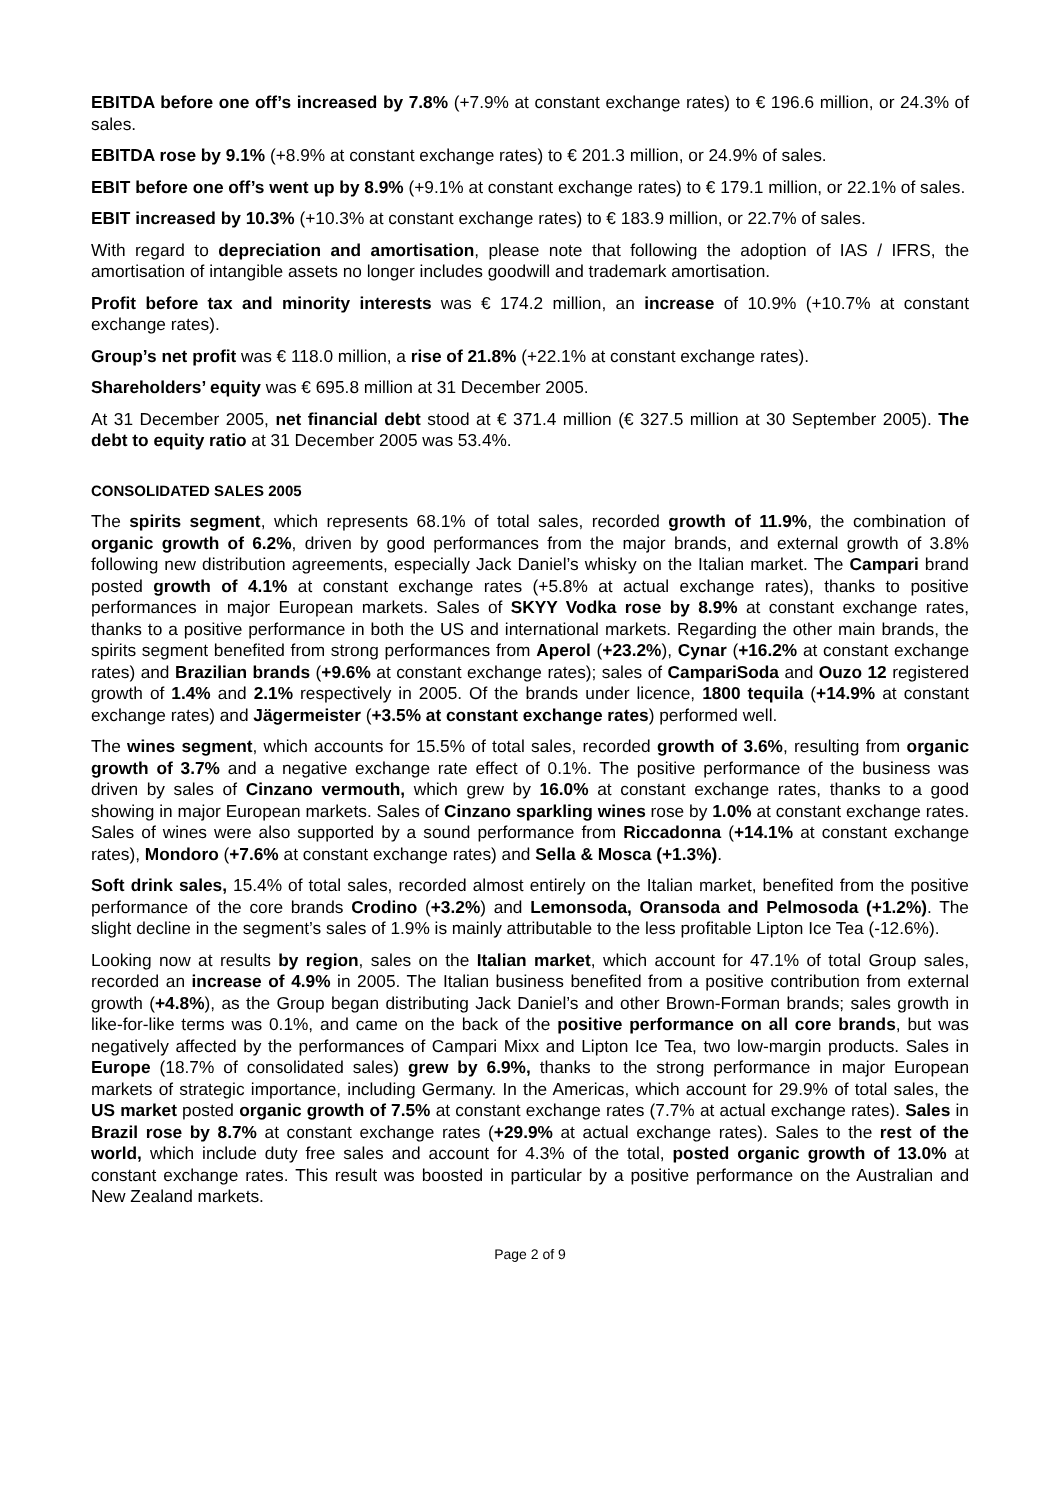EBITDA before one off’s increased by 7.8% (+7.9% at constant exchange rates) to € 196.6 million, or 24.3% of sales.
EBITDA rose by 9.1% (+8.9% at constant exchange rates) to € 201.3 million, or 24.9% of sales.
EBIT before one off’s went up by 8.9% (+9.1% at constant exchange rates) to € 179.1 million, or 22.1% of sales.
EBIT increased by 10.3% (+10.3% at constant exchange rates) to € 183.9 million, or 22.7% of sales.
With regard to depreciation and amortisation, please note that following the adoption of IAS / IFRS, the amortisation of intangible assets no longer includes goodwill and trademark amortisation.
Profit before tax and minority interests was € 174.2 million, an increase of 10.9% (+10.7% at constant exchange rates).
Group’s net profit was € 118.0 million, a rise of 21.8% (+22.1% at constant exchange rates).
Shareholders’ equity was € 695.8 million at 31 December 2005.
At 31 December 2005, net financial debt stood at € 371.4 million (€ 327.5 million at 30 September 2005). The debt to equity ratio at 31 December 2005 was 53.4%.
CONSOLIDATED SALES 2005
The spirits segment, which represents 68.1% of total sales, recorded growth of 11.9%, the combination of organic growth of 6.2%, driven by good performances from the major brands, and external growth of 3.8% following new distribution agreements, especially Jack Daniel’s whisky on the Italian market. The Campari brand posted growth of 4.1% at constant exchange rates (+5.8% at actual exchange rates), thanks to positive performances in major European markets. Sales of SKYY Vodka rose by 8.9% at constant exchange rates, thanks to a positive performance in both the US and international markets. Regarding the other main brands, the spirits segment benefited from strong performances from Aperol (+23.2%), Cynar (+16.2% at constant exchange rates) and Brazilian brands (+9.6% at constant exchange rates); sales of CampariSoda and Ouzo 12 registered growth of 1.4% and 2.1% respectively in 2005. Of the brands under licence, 1800 tequila (+14.9% at constant exchange rates) and Jägermeister (+3.5% at constant exchange rates) performed well.
The wines segment, which accounts for 15.5% of total sales, recorded growth of 3.6%, resulting from organic growth of 3.7% and a negative exchange rate effect of 0.1%. The positive performance of the business was driven by sales of Cinzano vermouth, which grew by 16.0% at constant exchange rates, thanks to a good showing in major European markets. Sales of Cinzano sparkling wines rose by 1.0% at constant exchange rates. Sales of wines were also supported by a sound performance from Riccadonna (+14.1% at constant exchange rates), Mondoro (+7.6% at constant exchange rates) and Sella & Mosca (+1.3%).
Soft drink sales, 15.4% of total sales, recorded almost entirely on the Italian market, benefited from the positive performance of the core brands Crodino (+3.2%) and Lemonsoda, Oransoda and Pelmosoda (+1.2%). The slight decline in the segment’s sales of 1.9% is mainly attributable to the less profitable Lipton Ice Tea (-12.6%).
Looking now at results by region, sales on the Italian market, which account for 47.1% of total Group sales, recorded an increase of 4.9% in 2005. The Italian business benefited from a positive contribution from external growth (+4.8%), as the Group began distributing Jack Daniel’s and other Brown-Forman brands; sales growth in like-for-like terms was 0.1%, and came on the back of the positive performance on all core brands, but was negatively affected by the performances of Campari Mixx and Lipton Ice Tea, two low-margin products. Sales in Europe (18.7% of consolidated sales) grew by 6.9%, thanks to the strong performance in major European markets of strategic importance, including Germany. In the Americas, which account for 29.9% of total sales, the US market posted organic growth of 7.5% at constant exchange rates (7.7% at actual exchange rates). Sales in Brazil rose by 8.7% at constant exchange rates (+29.9% at actual exchange rates). Sales to the rest of the world, which include duty free sales and account for 4.3% of the total, posted organic growth of 13.0% at constant exchange rates. This result was boosted in particular by a positive performance on the Australian and New Zealand markets.
Page 2 of 9